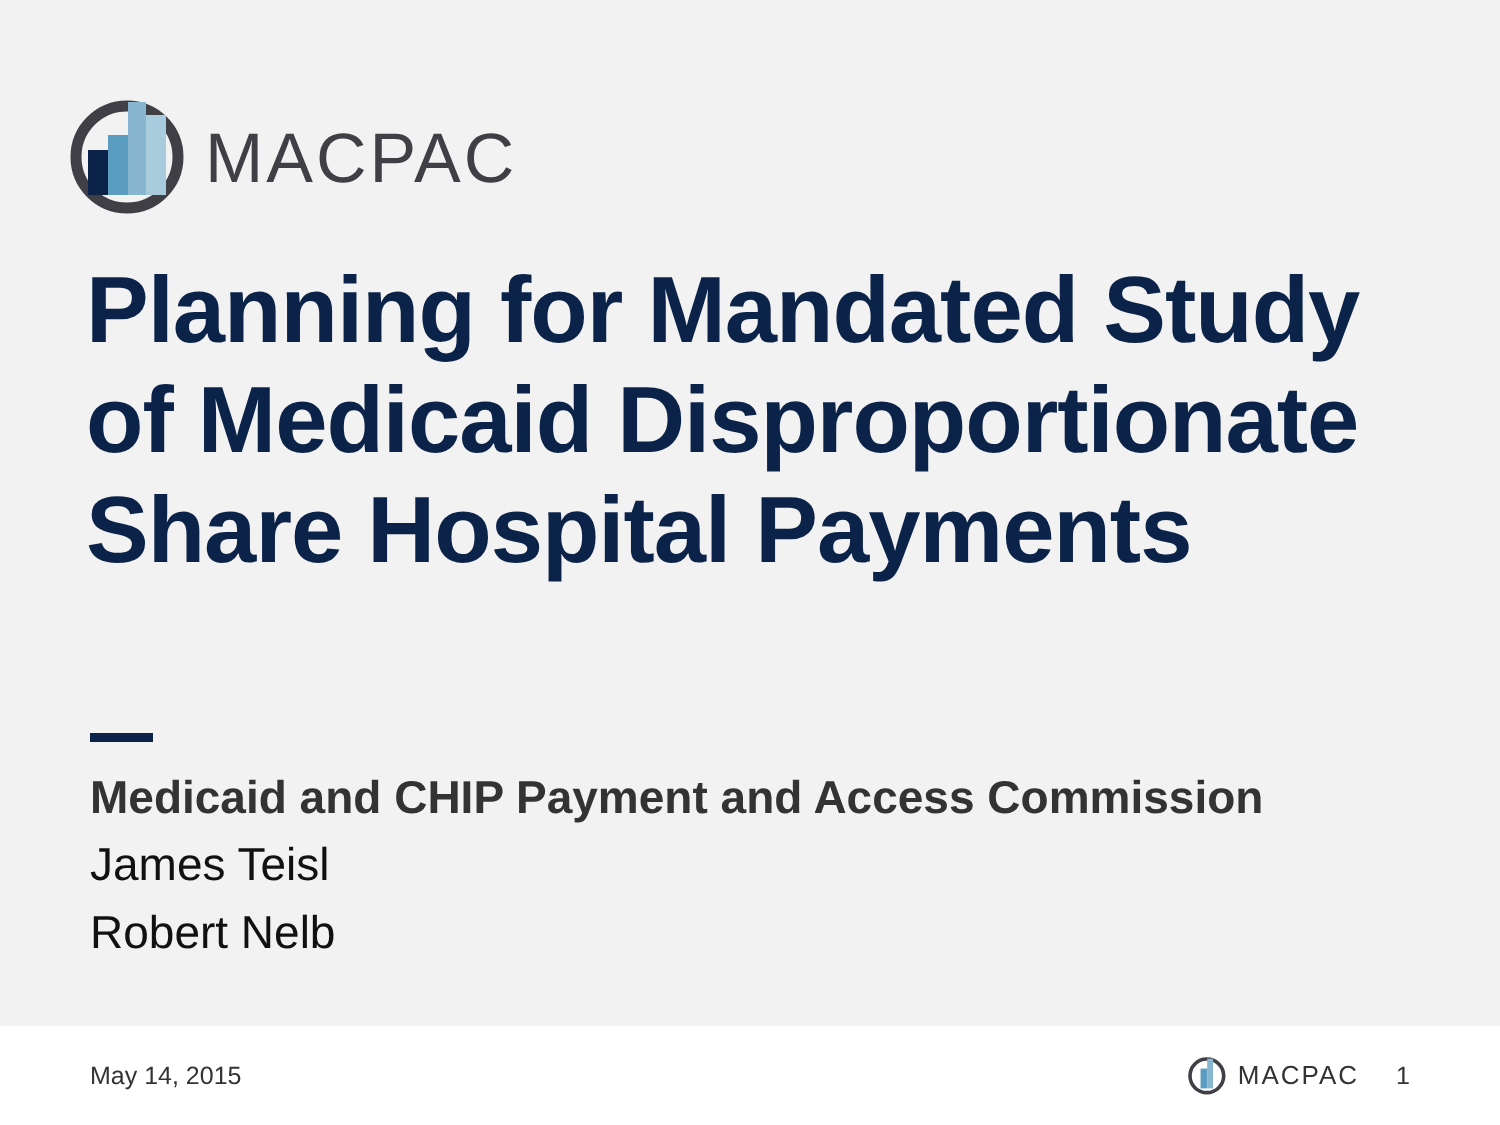MACPAC
Planning for Mandated Study
of Medicaid Disproportionate
Share Hospital Payments
Medicaid and CHIP Payment and Access Commission
James Teisl
Robert Nelb
May 14, 2015 MACPAC 1